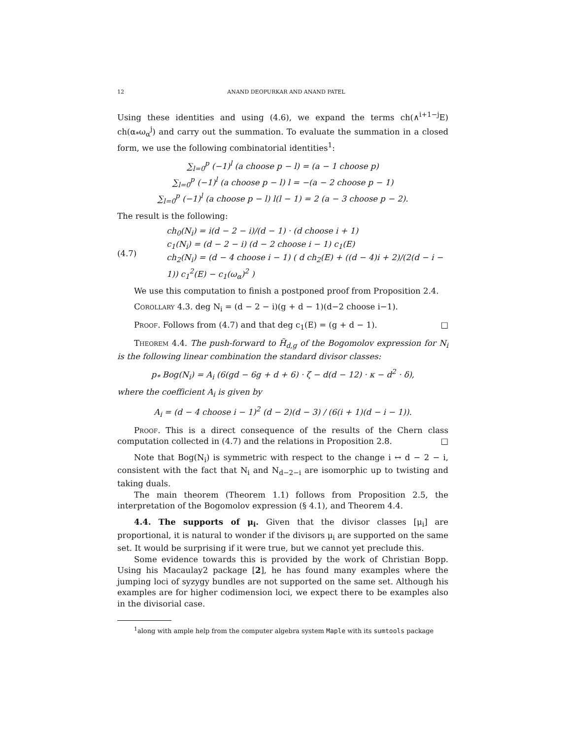12 ANAND DEOPURKAR AND ANAND PATEL
Using these identities and using (4.6), we expand the terms ch(∧<sup>i+1−j</sup>E) ch(α<sub>*</sub>ω<sub>α</sub><sup>j</sup>) and carry out the summation. To evaluate the summation in a closed form, we use the following combinatorial identities<sup>1</sup>:
∑<sub>l=0</sub><sup>p</sup> (−1)<sup>l</sup> (a choose p − l) = (a − 1 choose p)
∑<sub>l=0</sub><sup>p</sup> (−1)<sup>l</sup> (a choose p − l) l = −(a − 2 choose p − 1)
∑<sub>l=0</sub><sup>p</sup> (−1)<sup>l</sup> (a choose p − l) l(l − 1) = 2 (a − 3 choose p − 2).
The result is the following:
(4.7)
ch<sub>0</sub>(N<sub>i</sub>) = i(d − 2 − i)/(d − 1) · (d choose i + 1)
c<sub>1</sub>(N<sub>i</sub>) = (d − 2 − i) (d − 2 choose i − 1) c<sub>1</sub>(E)
ch<sub>2</sub>(N<sub>i</sub>) = (d − 4 choose i − 1) ( d ch<sub>2</sub>(E) + ((d − 4)i + 2)/(2(d − i − 1)) c<sub>1</sub><sup>2</sup>(E) − c<sub>1</sub>(ω<sub>α</sub>)<sup>2</sup> )
We use this computation to finish a postponed proof from Proposition 2.4.
Corollary 4.3. deg N<sub>i</sub> = (d − 2 − i)(g + d − 1)(d−2 choose i−1).
Proof. Follows from (4.7) and that deg c<sub>1</sub>(E) = (g + d − 1). □
Theorem 4.4. The push-forward to H̃<sub>d,g</sub> of the Bogomolov expression for N<sub>i</sub> is the following linear combination the standard divisor classes:
p<sub>*</sub> Bog(N<sub>i</sub>) = A<sub>i</sub> (6(gd − 6g + d + 6) · ζ − d(d − 12) · κ − d<sup>2</sup> · δ),
where the coefficient A<sub>i</sub> is given by
A<sub>i</sub> = (d − 4 choose i − 1)<sup>2</sup> (d − 2)(d − 3) / (6(i + 1)(d − i − 1)).
Proof. This is a direct consequence of the results of the Chern class computation collected in (4.7) and the relations in Proposition 2.8. □
Note that Bog(N<sub>i</sub>) is symmetric with respect to the change i ↔ d − 2 − i, consistent with the fact that N<sub>i</sub> and N<sub>d−2−i</sub> are isomorphic up to twisting and taking duals.
The main theorem (Theorem 1.1) follows from Proposition 2.5, the interpretation of the Bogomolov expression (§ 4.1), and Theorem 4.4.
4.4. The supports of μ<sub>i</sub>. Given that the divisor classes [μ<sub>i</sub>] are proportional, it is natural to wonder if the divisors μ<sub>i</sub> are supported on the same set. It would be surprising if it were true, but we cannot yet preclude this.
Some evidence towards this is provided by the work of Christian Bopp. Using his Macaulay2 package [2], he has found many examples where the jumping loci of syzygy bundles are not supported on the same set. Although his examples are for higher codimension loci, we expect there to be examples also in the divisorial case.
<sup>1</sup> along with ample help from the computer algebra system Maple with its sumtools package